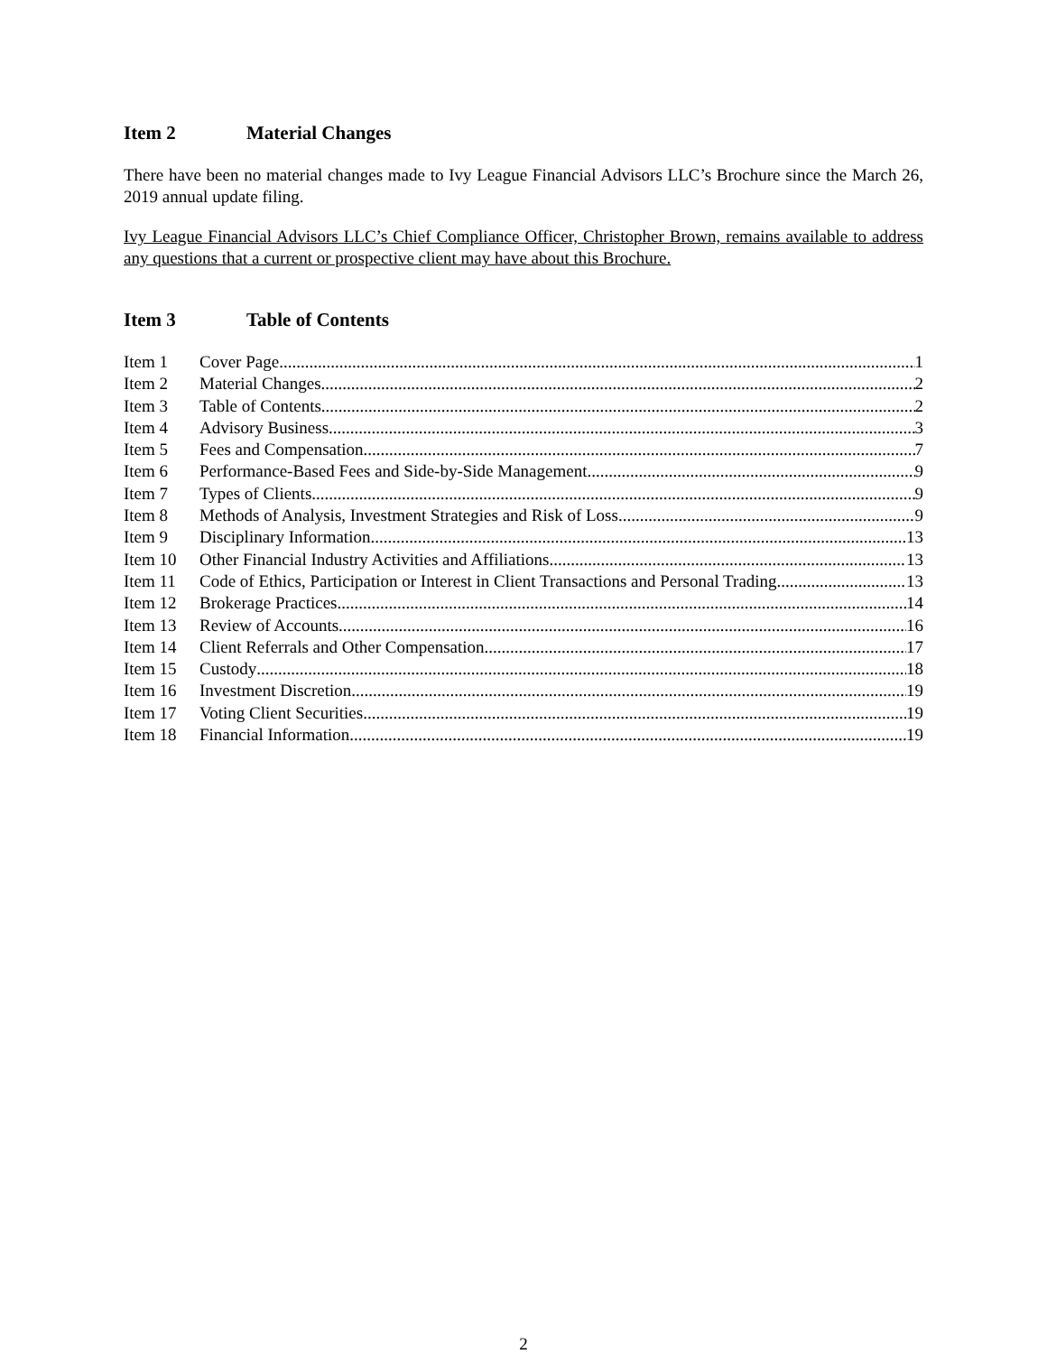Item 2 Material Changes
There have been no material changes made to Ivy League Financial Advisors LLC’s Brochure since the March 26, 2019 annual update filing.
Ivy League Financial Advisors LLC’s Chief Compliance Officer, Christopher Brown, remains available to address any questions that a current or prospective client may have about this Brochure.
Item 3 Table of Contents
Item 1 Cover Page 1
Item 2 Material Changes 2
Item 3 Table of Contents 2
Item 4 Advisory Business 3
Item 5 Fees and Compensation 7
Item 6 Performance-Based Fees and Side-by-Side Management 9
Item 7 Types of Clients 9
Item 8 Methods of Analysis, Investment Strategies and Risk of Loss 9
Item 9 Disciplinary Information 13
Item 10 Other Financial Industry Activities and Affiliations 13
Item 11 Code of Ethics, Participation or Interest in Client Transactions and Personal Trading 13
Item 12 Brokerage Practices 14
Item 13 Review of Accounts 16
Item 14 Client Referrals and Other Compensation 17
Item 15 Custody 18
Item 16 Investment Discretion 19
Item 17 Voting Client Securities 19
Item 18 Financial Information 19
2